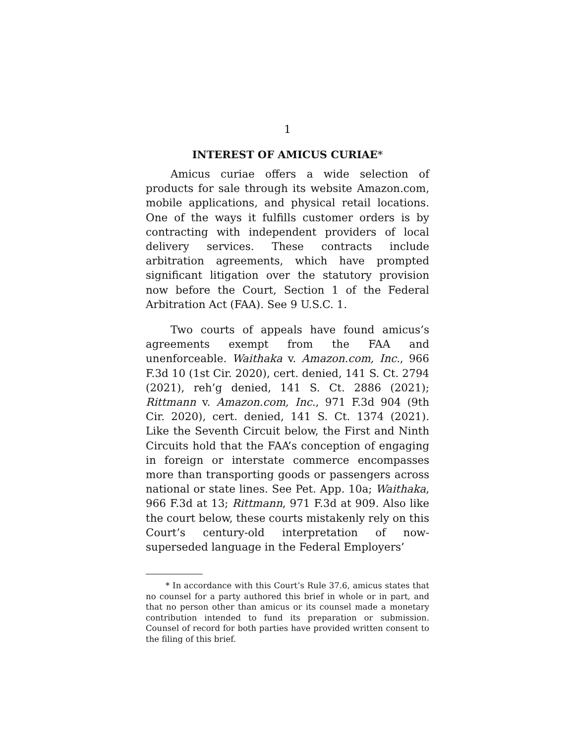1
INTEREST OF AMICUS CURIAE*
Amicus curiae offers a wide selection of products for sale through its website Amazon.com, mobile applications, and physical retail locations. One of the ways it fulfills customer orders is by contracting with independent providers of local delivery services. These contracts include arbitration agreements, which have prompted significant litigation over the statutory provision now before the Court, Section 1 of the Federal Arbitration Act (FAA). See 9 U.S.C. 1.
Two courts of appeals have found amicus’s agreements exempt from the FAA and unenforceable. Waithaka v. Amazon.com, Inc., 966 F.3d 10 (1st Cir. 2020), cert. denied, 141 S. Ct. 2794 (2021), reh’g denied, 141 S. Ct. 2886 (2021); Rittmann v. Amazon.com, Inc., 971 F.3d 904 (9th Cir. 2020), cert. denied, 141 S. Ct. 1374 (2021). Like the Seventh Circuit below, the First and Ninth Circuits hold that the FAA’s conception of engaging in foreign or interstate commerce encompasses more than transporting goods or passengers across national or state lines. See Pet. App. 10a; Waithaka, 966 F.3d at 13; Rittmann, 971 F.3d at 909. Also like the court below, these courts mistakenly rely on this Court’s century-old interpretation of now-superseded language in the Federal Employers’
* In accordance with this Court’s Rule 37.6, amicus states that no counsel for a party authored this brief in whole or in part, and that no person other than amicus or its counsel made a monetary contribution intended to fund its preparation or submission. Counsel of record for both parties have provided written consent to the filing of this brief.